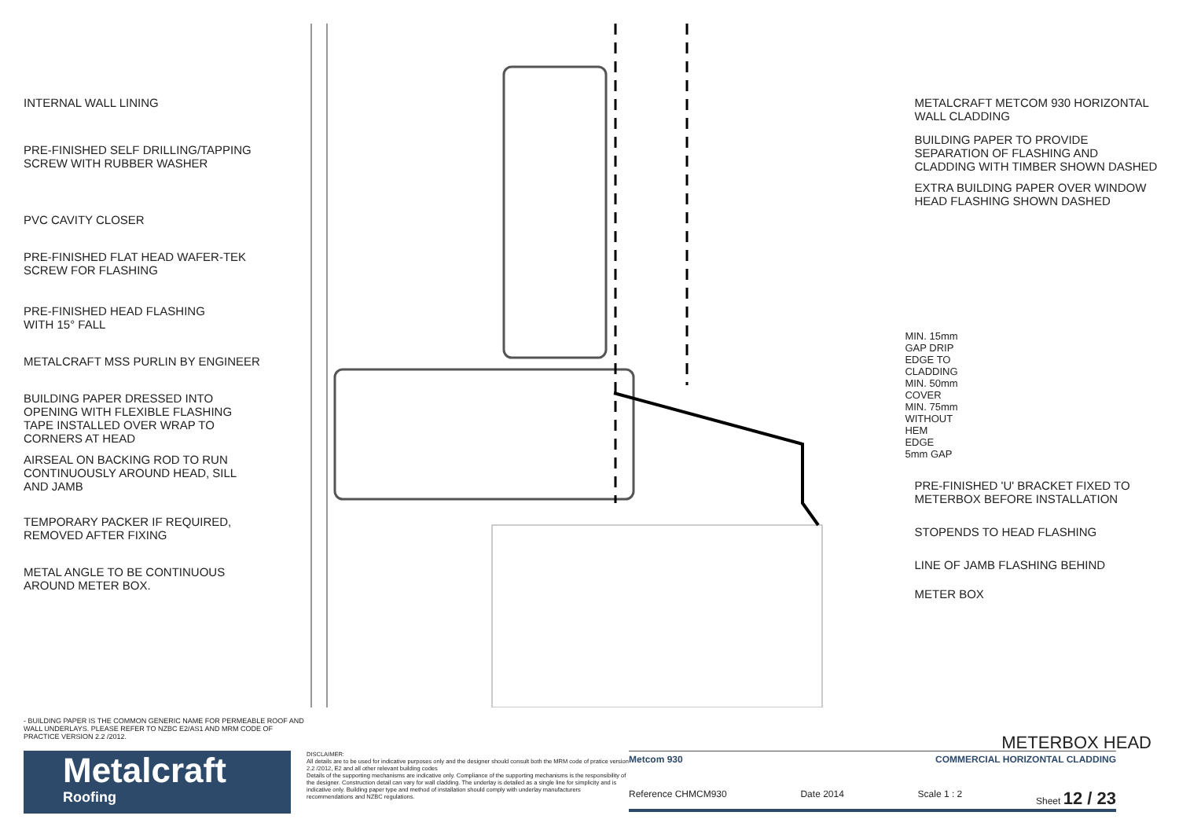INTERNAL WALL LINING
PRE-FINISHED SELF DRILLING/TAPPING
SCREW WITH RUBBER WASHER
PVC CAVITY CLOSER
PRE-FINISHED FLAT HEAD WAFER-TEK
SCREW FOR FLASHING
PRE-FINISHED HEAD FLASHING
WITH 15° FALL
METALCRAFT MSS PURLIN BY ENGINEER
BUILDING PAPER DRESSED INTO
OPENING WITH FLEXIBLE FLASHING
TAPE INSTALLED OVER WRAP TO
CORNERS AT HEAD
AIRSEAL ON BACKING ROD TO RUN
CONTINUOUSLY AROUND HEAD, SILL
AND JAMB
TEMPORARY PACKER IF REQUIRED,
REMOVED AFTER FIXING
METAL ANGLE TO BE CONTINUOUS
AROUND METER BOX.
MIN. 15mm GAP DRIP EDGE TO CLADDING MIN. 50mm COVER MIN. 75mm WITHOUT HEM EDGE 5mm GAP
METALCRAFT METCOM 930 HORIZONTAL
WALL CLADDING
BUILDING PAPER TO PROVIDE
SEPARATION OF FLASHING AND
CLADDING WITH TIMBER SHOWN DASHED
EXTRA BUILDING PAPER OVER WINDOW
HEAD FLASHING SHOWN DASHED
PRE-FINISHED 'U' BRACKET FIXED TO
METERBOX BEFORE INSTALLATION
STOPENDS TO HEAD FLASHING
LINE OF JAMB FLASHING BEHIND
METER BOX
- BUILDING PAPER IS THE COMMON GENERIC NAME FOR PERMEABLE ROOF AND WALL UNDERLAYS. PLEASE REFER TO NZBC E2/AS1 AND MRM CODE OF PRACTICE VERSION 2.2 /2012.
METERBOX HEAD
Metalcraft
Roofing
DISCLAIMER:
All details are to be used for indicative purposes only and the designer should consult both the MRM code of pratice version 2.2 /2012, E2 and all other relevant building codes
Details of the supporting mechanisms are indicative only. Compliance of the supporting mechanisms is the responsibility of the designer. Construction detail can vary for wall cladding. The underlay is detailed as a single line for simplicity and is indicative only. Building paper type and method of installation should comply with underlay manufacturers recommendations and NZBC regulations.
Metcom 930 COMMERCIAL HORIZONTAL CLADDING
Reference CHMCM930 Date 2014 Scale 1 : 2 Sheet 12 / 23